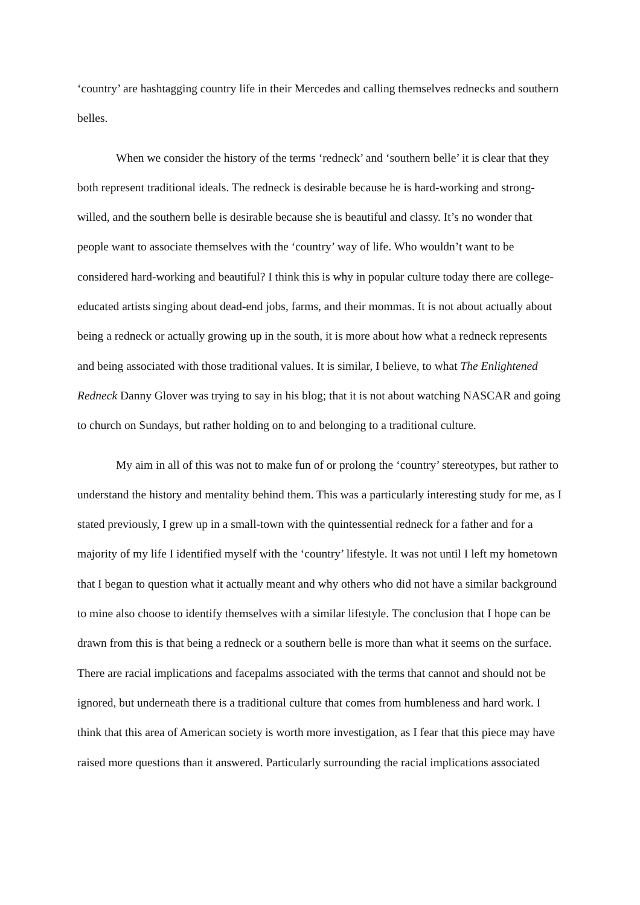‘country’ are hashtagging country life in their Mercedes and calling themselves rednecks and southern belles.
When we consider the history of the terms ‘redneck’ and ‘southern belle’ it is clear that they both represent traditional ideals. The redneck is desirable because he is hard-working and strong-willed, and the southern belle is desirable because she is beautiful and classy. It’s no wonder that people want to associate themselves with the ‘country’ way of life. Who wouldn’t want to be considered hard-working and beautiful? I think this is why in popular culture today there are college-educated artists singing about dead-end jobs, farms, and their mommas. It is not about actually about being a redneck or actually growing up in the south, it is more about how what a redneck represents and being associated with those traditional values. It is similar, I believe, to what The Enlightened Redneck Danny Glover was trying to say in his blog; that it is not about watching NASCAR and going to church on Sundays, but rather holding on to and belonging to a traditional culture.
My aim in all of this was not to make fun of or prolong the ‘country’ stereotypes, but rather to understand the history and mentality behind them. This was a particularly interesting study for me, as I stated previously, I grew up in a small-town with the quintessential redneck for a father and for a majority of my life I identified myself with the ‘country’ lifestyle. It was not until I left my hometown that I began to question what it actually meant and why others who did not have a similar background to mine also choose to identify themselves with a similar lifestyle. The conclusion that I hope can be drawn from this is that being a redneck or a southern belle is more than what it seems on the surface. There are racial implications and facepalms associated with the terms that cannot and should not be ignored, but underneath there is a traditional culture that comes from humbleness and hard work. I think that this area of American society is worth more investigation, as I fear that this piece may have raised more questions than it answered. Particularly surrounding the racial implications associated